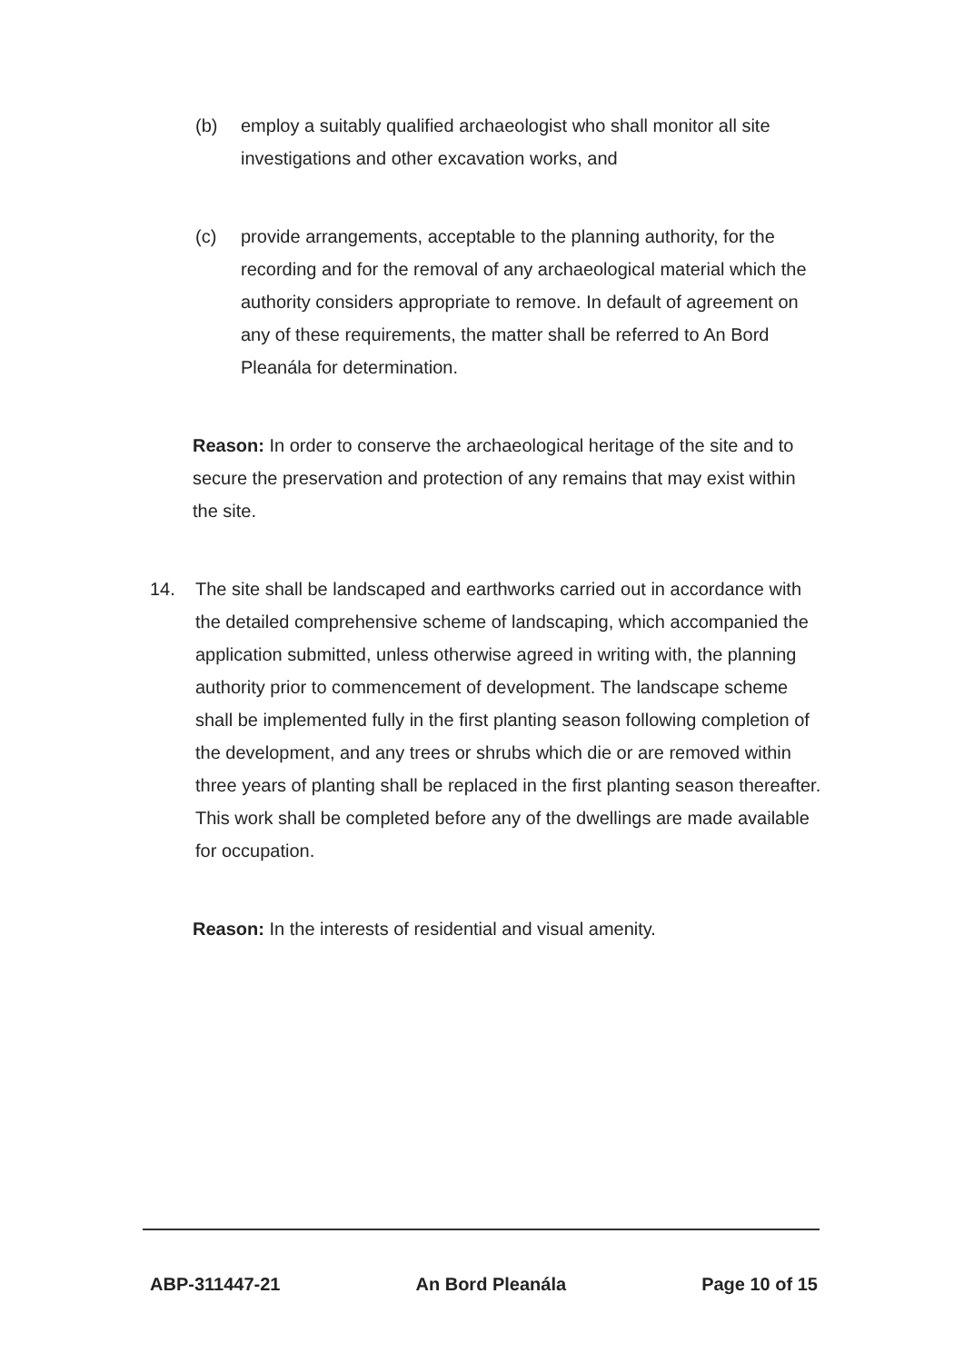(b) employ a suitably qualified archaeologist who shall monitor all site investigations and other excavation works, and
(c) provide arrangements, acceptable to the planning authority, for the recording and for the removal of any archaeological material which the authority considers appropriate to remove. In default of agreement on any of these requirements, the matter shall be referred to An Bord Pleanála for determination.
Reason: In order to conserve the archaeological heritage of the site and to secure the preservation and protection of any remains that may exist within the site.
14. The site shall be landscaped and earthworks carried out in accordance with the detailed comprehensive scheme of landscaping, which accompanied the application submitted, unless otherwise agreed in writing with, the planning authority prior to commencement of development. The landscape scheme shall be implemented fully in the first planting season following completion of the development, and any trees or shrubs which die or are removed within three years of planting shall be replaced in the first planting season thereafter. This work shall be completed before any of the dwellings are made available for occupation.
Reason: In the interests of residential and visual amenity.
ABP-311447-21 An Bord Pleanála Page 10 of 15